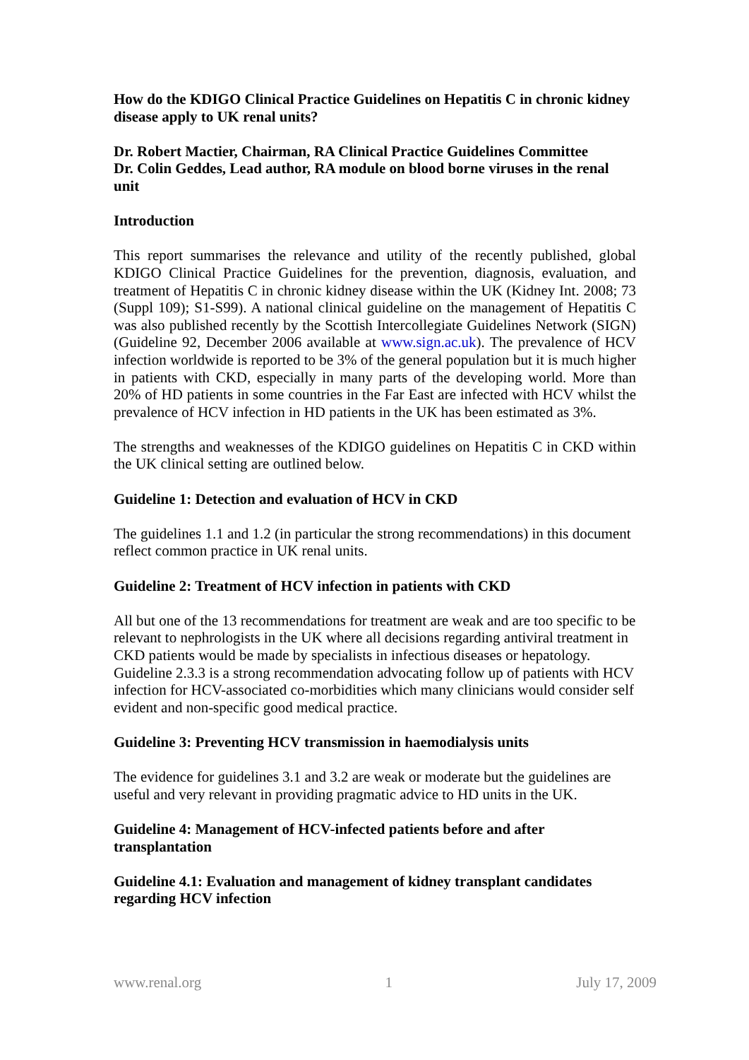How do the KDIGO Clinical Practice Guidelines on Hepatitis C in chronic kidney disease apply to UK renal units?
Dr. Robert Mactier, Chairman, RA Clinical Practice Guidelines Committee
Dr. Colin Geddes, Lead author, RA module on blood borne viruses in the renal unit
Introduction
This report summarises the relevance and utility of the recently published, global KDIGO Clinical Practice Guidelines for the prevention, diagnosis, evaluation, and treatment of Hepatitis C in chronic kidney disease within the UK (Kidney Int. 2008; 73 (Suppl 109); S1-S99). A national clinical guideline on the management of Hepatitis C was also published recently by the Scottish Intercollegiate Guidelines Network (SIGN) (Guideline 92, December 2006 available at www.sign.ac.uk). The prevalence of HCV infection worldwide is reported to be 3% of the general population but it is much higher in patients with CKD, especially in many parts of the developing world. More than 20% of HD patients in some countries in the Far East are infected with HCV whilst the prevalence of HCV infection in HD patients in the UK has been estimated as 3%.
The strengths and weaknesses of the KDIGO guidelines on Hepatitis C in CKD within the UK clinical setting are outlined below.
Guideline 1: Detection and evaluation of HCV in CKD
The guidelines 1.1 and 1.2 (in particular the strong recommendations) in this document reflect common practice in UK renal units.
Guideline 2: Treatment of HCV infection in patients with CKD
All but one of the 13 recommendations for treatment are weak and are too specific to be relevant to nephrologists in the UK where all decisions regarding antiviral treatment in CKD patients would be made by specialists in infectious diseases or hepatology. Guideline 2.3.3 is a strong recommendation advocating follow up of patients with HCV infection for HCV-associated co-morbidities which many clinicians would consider self evident and non-specific good medical practice.
Guideline 3: Preventing HCV transmission in haemodialysis units
The evidence for guidelines 3.1 and 3.2 are weak or moderate but the guidelines are useful and very relevant in providing pragmatic advice to HD units in the UK.
Guideline 4: Management of HCV-infected patients before and after transplantation
Guideline 4.1: Evaluation and management of kidney transplant candidates regarding HCV infection
www.renal.org 1 July 17, 2009